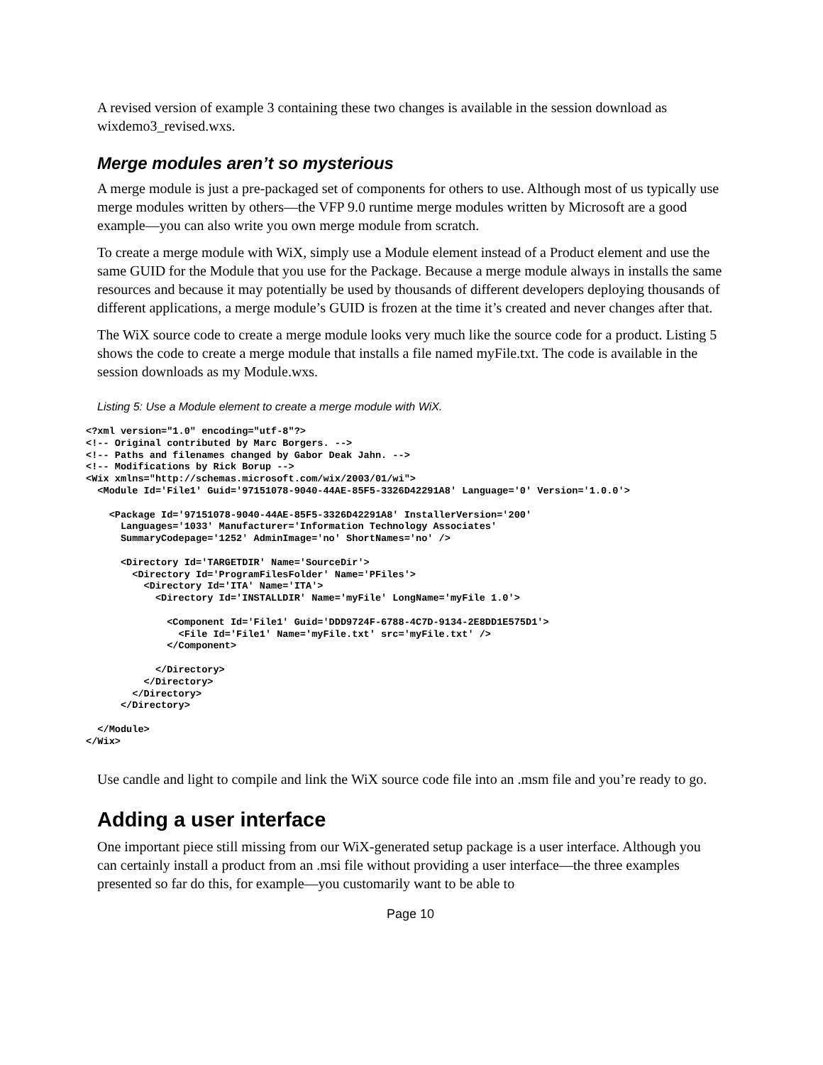A revised version of example 3 containing these two changes is available in the session download as wixdemo3_revised.wxs.
Merge modules aren’t so mysterious
A merge module is just a pre-packaged set of components for others to use. Although most of us typically use merge modules written by others—the VFP 9.0 runtime merge modules written by Microsoft are a good example—you can also write you own merge module from scratch.
To create a merge module with WiX, simply use a Module element instead of a Product element and use the same GUID for the Module that you use for the Package. Because a merge module always in installs the same resources and because it may potentially be used by thousands of different developers deploying thousands of different applications, a merge module’s GUID is frozen at the time it’s created and never changes after that.
The WiX source code to create a merge module looks very much like the source code for a product. Listing 5 shows the code to create a merge module that installs a file named myFile.txt. The code is available in the session downloads as my Module.wxs.
Listing 5: Use a Module element to create a merge module with WiX.
<?xml version="1.0" encoding="utf-8"?>
<!-- Original contributed by Marc Borgers. -->
<!-- Paths and filenames changed by Gabor Deak Jahn. -->
<!-- Modifications by Rick Borup -->
<Wix xmlns="http://schemas.microsoft.com/wix/2003/01/wi">
  <Module Id='File1' Guid='97151078-9040-44AE-85F5-3326D42291A8' Language='0' Version='1.0.0'>

    <Package Id='97151078-9040-44AE-85F5-3326D42291A8' InstallerVersion='200'
      Languages='1033' Manufacturer='Information Technology Associates'
      SummaryCodepage='1252' AdminImage='no' ShortNames='no' />

      <Directory Id='TARGETDIR' Name='SourceDir'>
        <Directory Id='ProgramFilesFolder' Name='PFiles'>
          <Directory Id='ITA' Name='ITA'>
            <Directory Id='INSTALLDIR' Name='myFile' LongName='myFile 1.0'>

              <Component Id='File1' Guid='DDD9724F-6788-4C7D-9134-2E8DD1E575D1'>
                <File Id='File1' Name='myFile.txt' src='myFile.txt' />
              </Component>

            </Directory>
          </Directory>
        </Directory>
      </Directory>

  </Module>
</Wix>
Use candle and light to compile and link the WiX source code file into an .msm file and you’re ready to go.
Adding a user interface
One important piece still missing from our WiX-generated setup package is a user interface. Although you can certainly install a product from an .msi file without providing a user interface—the three examples presented so far do this, for example—you customarily want to be able to
Page 10